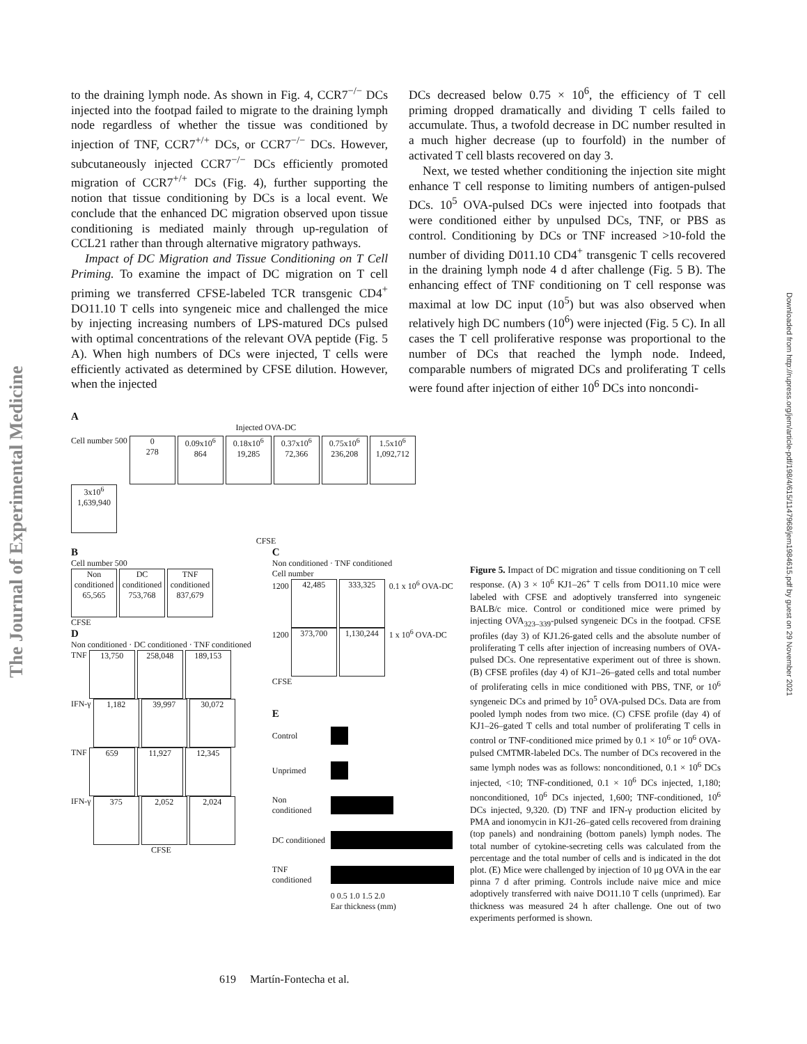The Journal of Experimental Medicine
Downloaded from http://rupress.org/jem/article-pdf/198/4/615/1147968/jem1984615.pdf by guest on 29 November 2021
to the draining lymph node. As shown in Fig. 4, CCR7<sup>−/−</sup> DCs injected into the footpad failed to migrate to the draining lymph node regardless of whether the tissue was conditioned by injection of TNF, CCR7<sup>+/+</sup> DCs, or CCR7<sup>−/−</sup> DCs. However, subcutaneously injected CCR7<sup>−/−</sup> DCs efficiently promoted migration of CCR7<sup>+/+</sup> DCs (Fig. 4), further supporting the notion that tissue conditioning by DCs is a local event. We conclude that the enhanced DC migration observed upon tissue conditioning is mediated mainly through up-regulation of CCL21 rather than through alternative migratory pathways.
Impact of DC Migration and Tissue Conditioning on T Cell Priming. To examine the impact of DC migration on T cell priming we transferred CFSE-labeled TCR transgenic CD4<sup>+</sup> DO11.10 T cells into syngeneic mice and challenged the mice by injecting increasing numbers of LPS-matured DCs pulsed with optimal concentrations of the relevant OVA peptide (Fig. 5 A). When high numbers of DCs were injected, T cells were efficiently activated as determined by CFSE dilution. However, when the injected
DCs decreased below 0.75 × 10<sup>6</sup>, the efficiency of T cell priming dropped dramatically and dividing T cells failed to accumulate. Thus, a twofold decrease in DC number resulted in a much higher decrease (up to fourfold) in the number of activated T cell blasts recovered on day 3.
Next, we tested whether conditioning the injection site might enhance T cell response to limiting numbers of antigen-pulsed DCs. 10<sup>5</sup> OVA-pulsed DCs were injected into footpads that were conditioned either by unpulsed DCs, TNF, or PBS as control. Conditioning by DCs or TNF increased >10-fold the number of dividing D011.10 CD4<sup>+</sup> transgenic T cells recovered in the draining lymph node 4 d after challenge (Fig. 5 B). The enhancing effect of TNF conditioning on T cell response was maximal at low DC input (10<sup>5</sup>) but was also observed when relatively high DC numbers (10<sup>6</sup>) were injected (Fig. 5 C). In all cases the T cell proliferative response was proportional to the number of DCs that reached the lymph node. Indeed, comparable numbers of migrated DCs and proliferating T cells were found after injection of either 10<sup>6</sup> DCs into noncondi-
A
Injected OVA-DC
Cell number 500 0
278 0.09x10<sup>6</sup>
864 0.18x10<sup>6</sup>
19,285 0.37x10<sup>6</sup>
72,366 0.75x10<sup>6</sup>
236,208 1.5x10<sup>6</sup>
1,092,712 3x10<sup>6</sup>
1,639,940
CFSE
B
Cell number 500
Non conditioned
65,565 DC conditioned
753,768 TNF conditioned
837,679
CFSE
D
Non conditioned · DC conditioned · TNF conditioned
TNF 13,750 258,048 189,153
IFN-γ 1,182 39,997 30,072
TNF 659 11,927 12,345
IFN-γ 375 2,052 2,024
CFSE
C
Non conditioned · TNF conditioned
Cell number
1200 42,485 333,325 0.1 x 10<sup>6</sup> OVA-DC
1200 373,700 1,130,244 1 x 10<sup>6</sup> OVA-DC
CFSE
E
Control
Unprimed
Non conditioned
DC conditioned
TNF conditioned
0 0.5 1.0 1.5 2.0
Ear thickness (mm)
Figure 5. Impact of DC migration and tissue conditioning on T cell response. (A) 3 × 10<sup>6</sup> KJ1–26<sup>+</sup> T cells from DO11.10 mice were labeled with CFSE and adoptively transferred into syngeneic BALB/c mice. Control or conditioned mice were primed by injecting OVA<sub>323–339</sub>-pulsed syngeneic DCs in the footpad. CFSE profiles (day 3) of KJ1.26-gated cells and the absolute number of proliferating T cells after injection of increasing numbers of OVA-pulsed DCs. One representative experiment out of three is shown. (B) CFSE profiles (day 4) of KJ1–26–gated cells and total number of proliferating cells in mice conditioned with PBS, TNF, or 10<sup>6</sup> syngeneic DCs and primed by 10<sup>5</sup> OVA-pulsed DCs. Data are from pooled lymph nodes from two mice. (C) CFSE profile (day 4) of KJ1–26–gated T cells and total number of proliferating T cells in control or TNF-conditioned mice primed by 0.1 × 10<sup>6</sup> or 10<sup>6</sup> OVA-pulsed CMTMR-labeled DCs. The number of DCs recovered in the same lymph nodes was as follows: nonconditioned, 0.1 × 10<sup>6</sup> DCs injected, <10; TNF-conditioned, 0.1 × 10<sup>6</sup> DCs injected, 1,180; nonconditioned, 10<sup>6</sup> DCs injected, 1,600; TNF-conditioned, 10<sup>6</sup> DCs injected, 9,320. (D) TNF and IFN-γ production elicited by PMA and ionomycin in KJ1-26–gated cells recovered from draining (top panels) and nondraining (bottom panels) lymph nodes. The total number of cytokine-secreting cells was calculated from the percentage and the total number of cells and is indicated in the dot plot. (E) Mice were challenged by injection of 10 μg OVA in the ear pinna 7 d after priming. Controls include naive mice and mice adoptively transferred with naive DO11.10 T cells (unprimed). Ear thickness was measured 24 h after challenge. One out of two experiments performed is shown.
619 Martín-Fontecha et al.